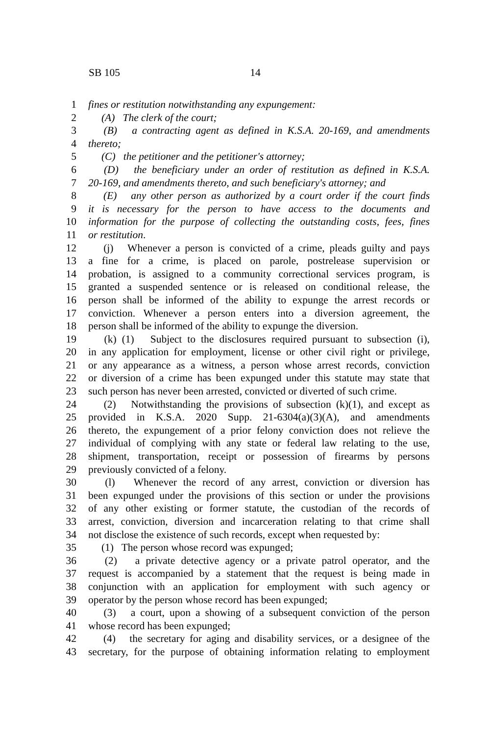SB 105 14
1 fines or restitution notwithstanding any expungement:
2  (A) The clerk of the court;
3  (B) a contracting agent as defined in K.S.A. 20-169, and amendments
4 thereto;
5  (C) the petitioner and the petitioner's attorney;
6  (D) the beneficiary under an order of restitution as defined in K.S.A.
7 20-169, and amendments thereto, and such beneficiary's attorney; and
8  (E) any other person as authorized by a court order if the court finds
9 it is necessary for the person to have access to the documents and
10 information for the purpose of collecting the outstanding costs, fees, fines
11 or restitution.
12  (j) Whenever a person is convicted of a crime, pleads guilty and pays
13 a fine for a crime, is placed on parole, postrelease supervision or
14 probation, is assigned to a community correctional services program, is
15 granted a suspended sentence or is released on conditional release, the
16 person shall be informed of the ability to expunge the arrest records or
17 conviction. Whenever a person enters into a diversion agreement, the
18 person shall be informed of the ability to expunge the diversion.
19  (k) (1) Subject to the disclosures required pursuant to subsection (i),
20 in any application for employment, license or other civil right or privilege,
21 or any appearance as a witness, a person whose arrest records, conviction
22 or diversion of a crime has been expunged under this statute may state that
23 such person has never been arrested, convicted or diverted of such crime.
24  (2) Notwithstanding the provisions of subsection (k)(1), and except as
25 provided in K.S.A. 2020 Supp. 21-6304(a)(3)(A), and amendments
26 thereto, the expungement of a prior felony conviction does not relieve the
27 individual of complying with any state or federal law relating to the use,
28 shipment, transportation, receipt or possession of firearms by persons
29 previously convicted of a felony.
30  (l) Whenever the record of any arrest, conviction or diversion has
31 been expunged under the provisions of this section or under the provisions
32 of any other existing or former statute, the custodian of the records of
33 arrest, conviction, diversion and incarceration relating to that crime shall
34 not disclose the existence of such records, except when requested by:
35  (1) The person whose record was expunged;
36  (2) a private detective agency or a private patrol operator, and the
37 request is accompanied by a statement that the request is being made in
38 conjunction with an application for employment with such agency or
39 operator by the person whose record has been expunged;
40  (3) a court, upon a showing of a subsequent conviction of the person
41 whose record has been expunged;
42  (4) the secretary for aging and disability services, or a designee of the
43 secretary, for the purpose of obtaining information relating to employment